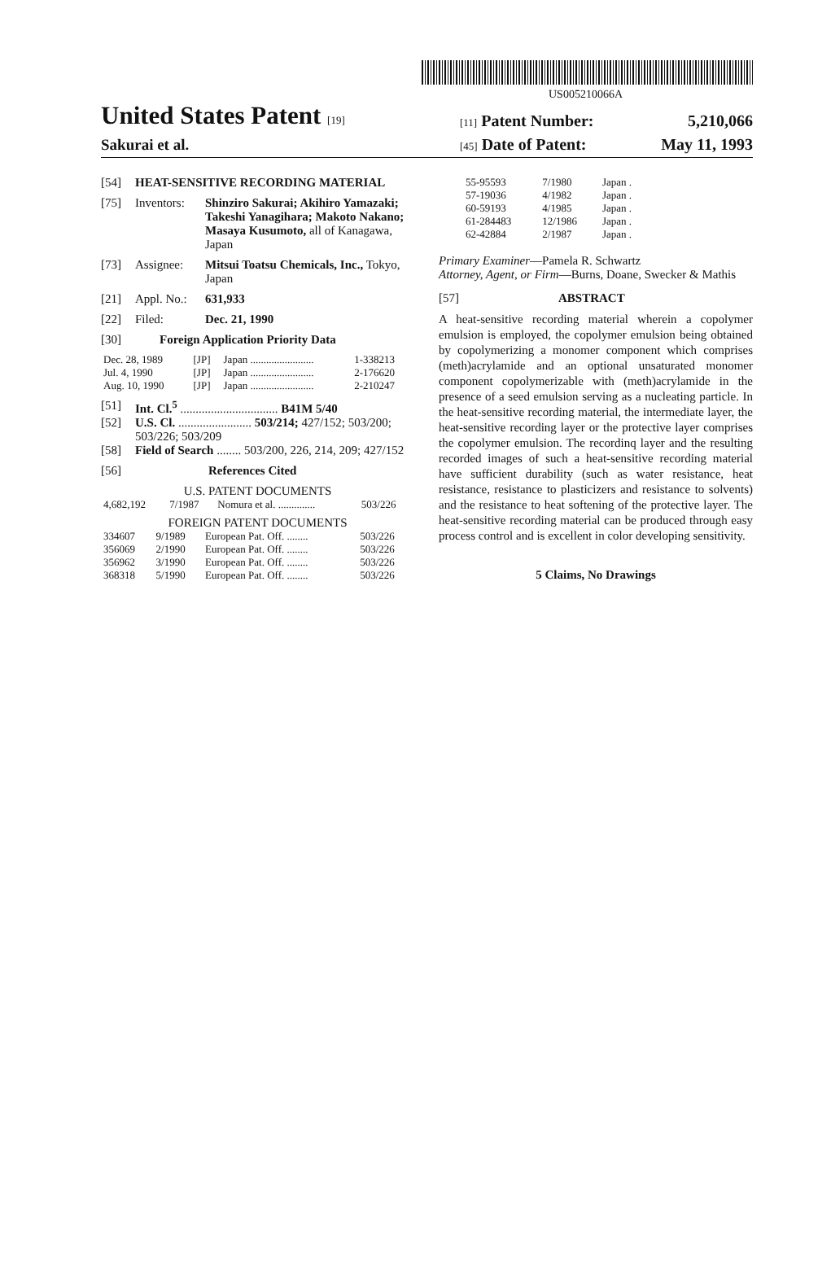US005210066A
United States Patent [19]
[11] Patent Number: 5,210,066
Sakurai et al.
[45] Date of Patent: May 11, 1993
[54] HEAT-SENSITIVE RECORDING MATERIAL
[75] Inventors: Shinziro Sakurai; Akihiro Yamazaki; Takeshi Yanagihara; Makoto Nakano; Masaya Kusumoto, all of Kanagawa, Japan
[73] Assignee: Mitsui Toatsu Chemicals, Inc., Tokyo, Japan
[21] Appl. No.: 631,933
[22] Filed: Dec. 21, 1990
[30] Foreign Application Priority Data
| Dec. 28, 1989 | [JP] | Japan ........................ | 1-338213 |
| Jul. 4, 1990 | [JP] | Japan ........................ | 2-176620 |
| Aug. 10, 1990 | [JP] | Japan ........................ | 2-210247 |
[51] Int. Cl.<sup>5</sup> ................................ B41M 5/40
[52] U.S. Cl. ........................ 503/214; 427/152; 503/200; 503/226; 503/209
[58] Field of Search ........ 503/200, 226, 214, 209; 427/152
[56] References Cited
U.S. PATENT DOCUMENTS
| 4,682,192 | 7/1987 | Nomura et al. .............. | 503/226 |
FOREIGN PATENT DOCUMENTS
| 334607 | 9/1989 | European Pat. Off. ........ | 503/226 |
| 356069 | 2/1990 | European Pat. Off. ........ | 503/226 |
| 356962 | 3/1990 | European Pat. Off. ........ | 503/226 |
| 368318 | 5/1990 | European Pat. Off. ........ | 503/226 |
| 55-95593 | 7/1980 | Japan . |
| 57-19036 | 4/1982 | Japan . |
| 60-59193 | 4/1985 | Japan . |
| 61-284483 | 12/1986 | Japan . |
| 62-42884 | 2/1987 | Japan . |
Primary Examiner—Pamela R. Schwartz
Attorney, Agent, or Firm—Burns, Doane, Swecker & Mathis
[57] ABSTRACT
A heat-sensitive recording material wherein a copolymer emulsion is employed, the copolymer emulsion being obtained by copolymerizing a monomer component which comprises (meth)acrylamide and an optional unsaturated monomer component copolymerizable with (meth)acrylamide in the presence of a seed emulsion serving as a nucleating particle. In the heat-sensitive recording material, the intermediate layer, the heat-sensitive recording layer or the protective layer comprises the copolymer emulsion. The recordinq layer and the resulting recorded images of such a heat-sensitive recording material have sufficient durability (such as water resistance, heat resistance, resistance to plasticizers and resistance to solvents) and the resistance to heat softening of the protective layer. The heat-sensitive recording material can be produced through easy process control and is excellent in color developing sensitivity.
5 Claims, No Drawings